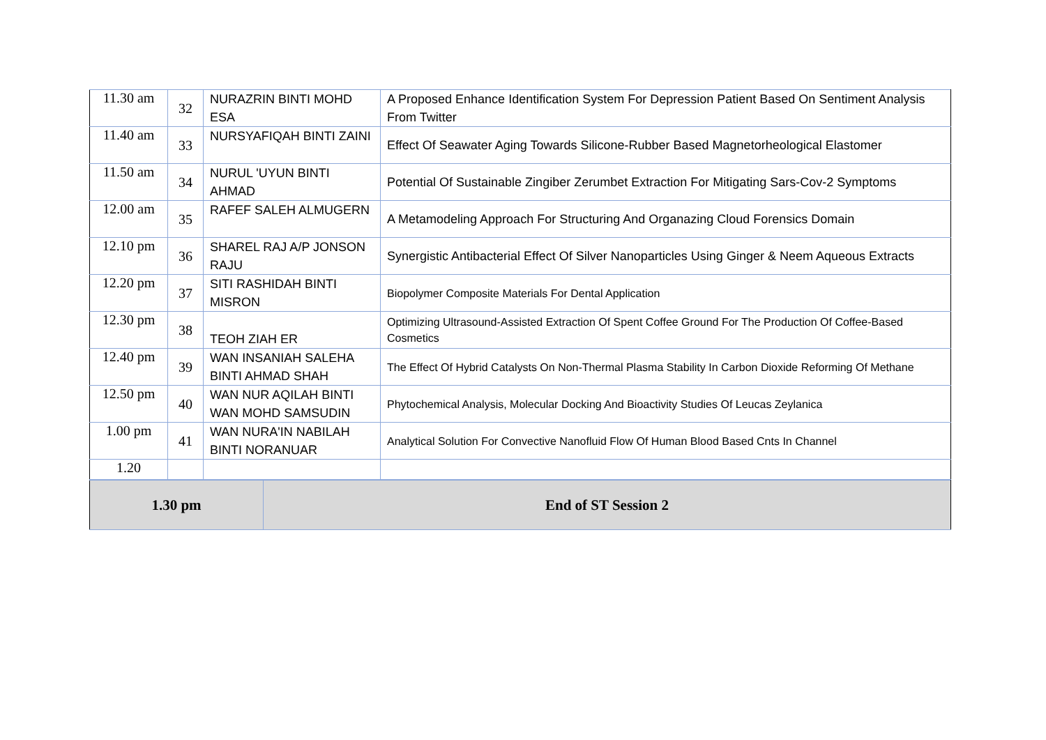| 11.30 am | 32 | NURAZRIN BINTI MOHD ESA | A Proposed Enhance Identification System For Depression Patient Based On Sentiment Analysis From Twitter |
| 11.40 am | 33 | NURSYAFIQAH BINTI ZAINI | Effect Of Seawater Aging Towards Silicone-Rubber Based Magnetorheological Elastomer |
| 11.50 am | 34 | NURUL 'UYUN BINTI AHMAD | Potential Of Sustainable Zingiber Zerumbet Extraction For Mitigating Sars-Cov-2 Symptoms |
| 12.00 am | 35 | RAFEF SALEH ALMUGERN | A Metamodeling Approach For Structuring And Organazing Cloud Forensics Domain |
| 12.10 pm | 36 | SHAREL RAJ A/P JONSON RAJU | Synergistic Antibacterial Effect Of Silver Nanoparticles Using Ginger & Neem Aqueous Extracts |
| 12.20 pm | 37 | SITI RASHIDAH BINTI MISRON | Biopolymer Composite Materials For Dental Application |
| 12.30 pm | 38 | TEOH ZIAH ER | Optimizing Ultrasound-Assisted Extraction Of Spent Coffee Ground For The Production Of Coffee-Based Cosmetics |
| 12.40 pm | 39 | WAN INSANIAH SALEHA BINTI AHMAD SHAH | The Effect Of Hybrid Catalysts On Non-Thermal Plasma Stability In Carbon Dioxide Reforming Of Methane |
| 12.50 pm | 40 | WAN NUR AQILAH BINTI WAN MOHD SAMSUDIN | Phytochemical Analysis, Molecular Docking And Bioactivity Studies Of Leucas Zeylanica |
| 1.00 pm | 41 | WAN NURA'IN NABILAH BINTI NORANUAR | Analytical Solution For Convective Nanofluid Flow Of Human Blood Based Cnts In Channel |
| 1.20 | | | |
| 1.30 pm | End of ST Session 2 |